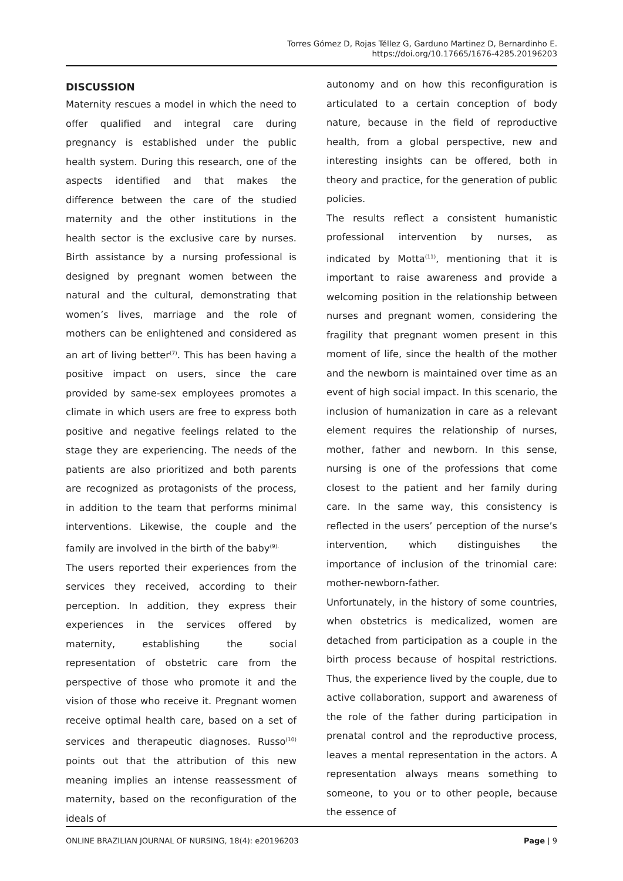Torres Gómez D, Rojas Téllez G, Garduno Martinez D, Bernardinho E.
https://doi.org/10.17665/1676-4285.20196203
DISCUSSION
Maternity rescues a model in which the need to offer qualified and integral care during pregnancy is established under the public health system. During this research, one of the aspects identified and that makes the difference between the care of the studied maternity and the other institutions in the health sector is the exclusive care by nurses. Birth assistance by a nursing professional is designed by pregnant women between the natural and the cultural, demonstrating that women’s lives, marriage and the role of mothers can be enlightened and considered as an art of living better<sup>(7)</sup>. This has been having a positive impact on users, since the care provided by same-sex employees promotes a climate in which users are free to express both positive and negative feelings related to the stage they are experiencing. The needs of the patients are also prioritized and both parents are recognized as protagonists of the process, in addition to the team that performs minimal interventions. Likewise, the couple and the family are involved in the birth of the baby<sup>(9).</sup>
The users reported their experiences from the services they received, according to their perception. In addition, they express their experiences in the services offered by maternity, establishing the social representation of obstetric care from the perspective of those who promote it and the vision of those who receive it. Pregnant women receive optimal health care, based on a set of services and therapeutic diagnoses. Russo<sup>(10)</sup> points out that the attribution of this new meaning implies an intense reassessment of maternity, based on the reconfiguration of the ideals of
autonomy and on how this reconfiguration is articulated to a certain conception of body nature, because in the field of reproductive health, from a global perspective, new and interesting insights can be offered, both in theory and practice, for the generation of public policies.
The results reflect a consistent humanistic professional intervention by nurses, as indicated by Motta<sup>(11)</sup>, mentioning that it is important to raise awareness and provide a welcoming position in the relationship between nurses and pregnant women, considering the fragility that pregnant women present in this moment of life, since the health of the mother and the newborn is maintained over time as an event of high social impact. In this scenario, the inclusion of humanization in care as a relevant element requires the relationship of nurses, mother, father and newborn. In this sense, nursing is one of the professions that come closest to the patient and her family during care. In the same way, this consistency is reflected in the users’ perception of the nurse’s intervention, which distinguishes the importance of inclusion of the trinomial care: mother-newborn-father.
Unfortunately, in the history of some countries, when obstetrics is medicalized, women are detached from participation as a couple in the birth process because of hospital restrictions. Thus, the experience lived by the couple, due to active collaboration, support and awareness of the role of the father during participation in prenatal control and the reproductive process, leaves a mental representation in the actors. A representation always means something to someone, to you or to other people, because the essence of
ONLINE BRAZILIAN JOURNAL OF NURSING, 18(4): e20196203 Page | 9